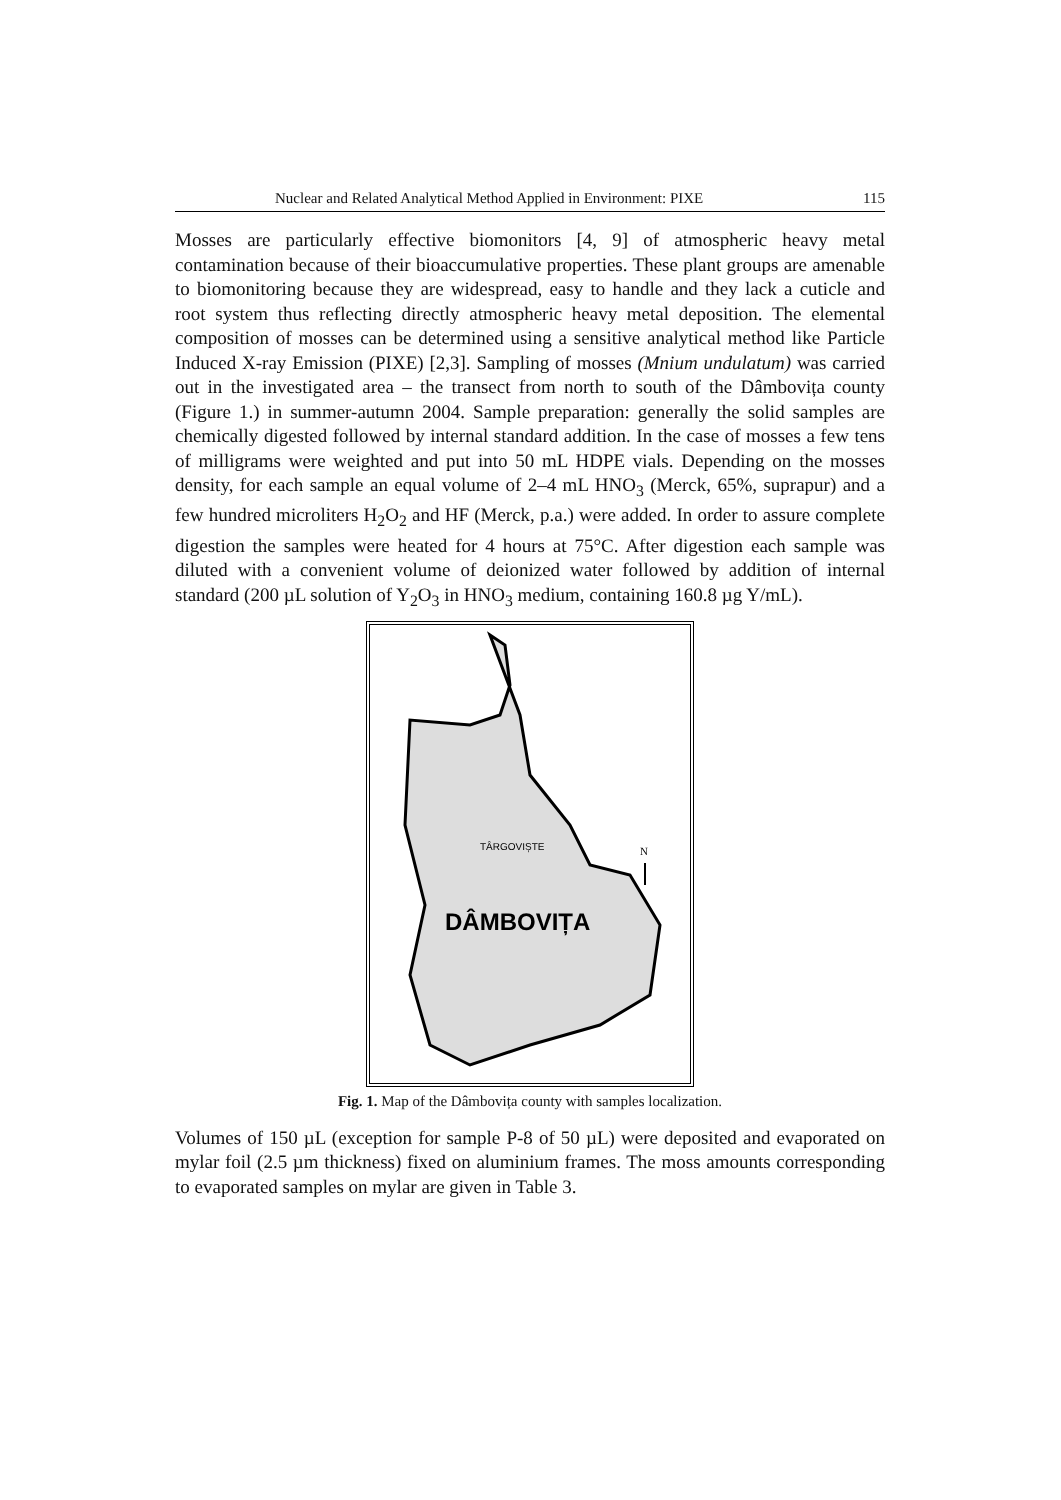Nuclear and Related Analytical Method Applied in Environment: PIXE 115
Mosses are particularly effective biomonitors [4, 9] of atmospheric heavy metal contamination because of their bioaccumulative properties. These plant groups are amenable to biomonitoring because they are widespread, easy to handle and they lack a cuticle and root system thus reflecting directly atmospheric heavy metal deposition. The elemental composition of mosses can be determined using a sensitive analytical method like Particle Induced X-ray Emission (PIXE) [2,3]. Sampling of mosses (Mnium undulatum) was carried out in the investigated area – the transect from north to south of the Dâmbovița county (Figure 1.) in summer-autumn 2004. Sample preparation: generally the solid samples are chemically digested followed by internal standard addition. In the case of mosses a few tens of milligrams were weighted and put into 50 mL HDPE vials. Depending on the mosses density, for each sample an equal volume of 2–4 mL HNO<sub>3</sub> (Merck, 65%, suprapur) and a few hundred microliters H<sub>2</sub>O<sub>2</sub> and HF (Merck, p.a.) were added. In order to assure complete digestion the samples were heated for 4 hours at 75°C. After digestion each sample was diluted with a convenient volume of deionized water followed by addition of internal standard (200 µL solution of Y<sub>2</sub>O<sub>3</sub> in HNO<sub>3</sub> medium, containing 160.8 µg Y/mL).
DÂMBOVIȚA
TÂRGOVIȘTE
N
Fig. 1. Map of the Dâmbovița county with samples localization.
Volumes of 150 µL (exception for sample P-8 of 50 µL) were deposited and evaporated on mylar foil (2.5 µm thickness) fixed on aluminium frames. The moss amounts corresponding to evaporated samples on mylar are given in Table 3.